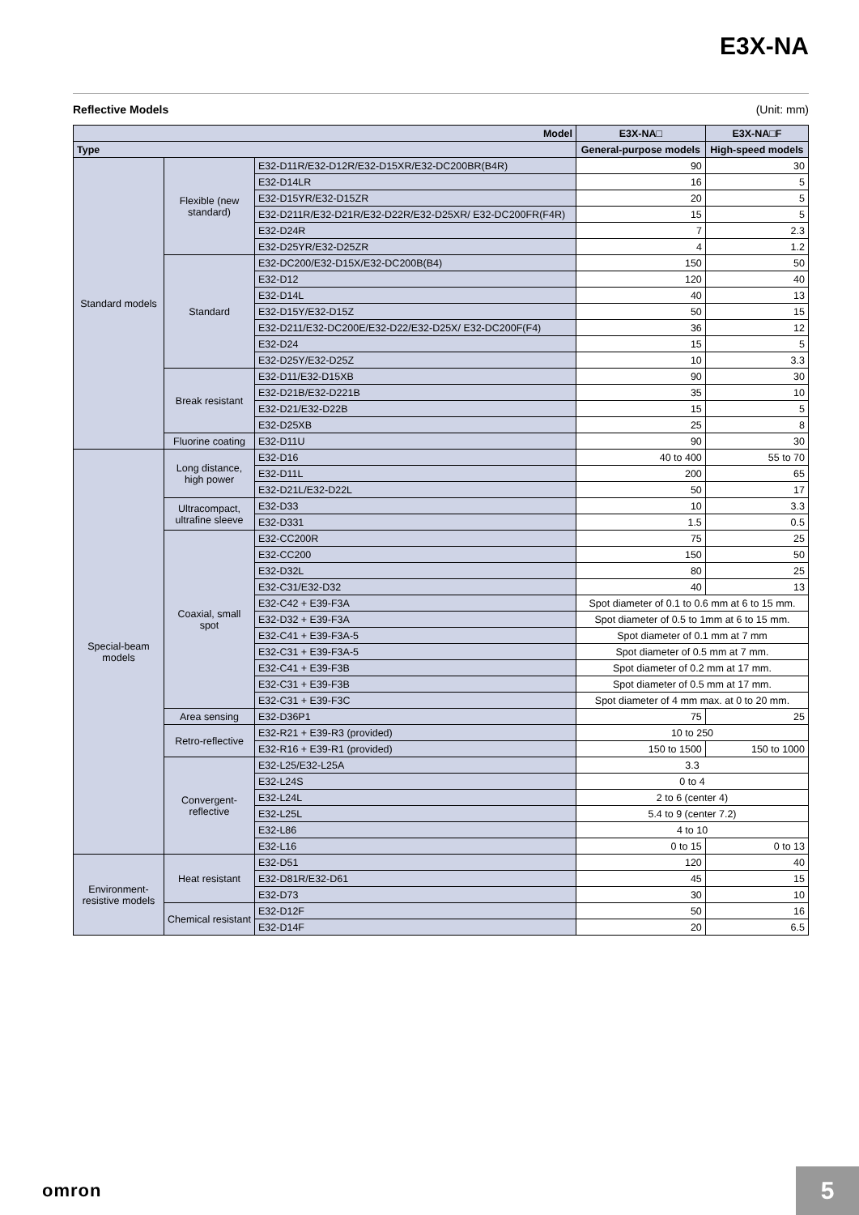E3X-NA
Reflective Models (Unit: mm)
| Model | | | E3X-NA□ | E3X-NA□F |
| --- | --- | --- | --- | --- |
| Type | | | General-purpose models | High-speed models |
| Standard models | Flexible (new standard) | E32-D11R/E32-D12R/E32-D15XR/E32-DC200BR(B4R) | 90 | 30 |
| | | E32-D14LR | 16 | 5 |
| | | E32-D15YR/E32-D15ZR | 20 | 5 |
| | | E32-D211R/E32-D21R/E32-D22R/E32-D25XR/ E32-DC200FR(F4R) | 15 | 5 |
| | | E32-D24R | 7 | 2.3 |
| | | E32-D25YR/E32-D25ZR | 4 | 1.2 |
| | Standard | E32-DC200/E32-D15X/E32-DC200B(B4) | 150 | 50 |
| | | E32-D12 | 120 | 40 |
| | | E32-D14L | 40 | 13 |
| | | E32-D15Y/E32-D15Z | 50 | 15 |
| | | E32-D211/E32-DC200E/E32-D22/E32-D25X/ E32-DC200F(F4) | 36 | 12 |
| | | E32-D24 | 15 | 5 |
| | | E32-D25Y/E32-D25Z | 10 | 3.3 |
| | Break resistant | E32-D11/E32-D15XB | 90 | 30 |
| | | E32-D21B/E32-D221B | 35 | 10 |
| | | E32-D21/E32-D22B | 15 | 5 |
| | | E32-D25XB | 25 | 8 |
| | Fluorine coating | E32-D11U | 90 | 30 |
| Special-beam models | Long distance, high power | E32-D16 | 40 to 400 | 55 to 70 |
| | | E32-D11L | 200 | 65 |
| | | E32-D21L/E32-D22L | 50 | 17 |
| | Ultracompact, ultrafine sleeve | E32-D33 | 10 | 3.3 |
| | | E32-D331 | 1.5 | 0.5 |
| | Coaxial, small spot | E32-CC200R | 75 | 25 |
| | | E32-CC200 | 150 | 50 |
| | | E32-D32L | 80 | 25 |
| | | E32-C31/E32-D32 | 40 | 13 |
| | | E32-C42 + E39-F3A | Spot diameter of 0.1 to 0.6 mm at 6 to 15 mm. | |
| | | E32-D32 + E39-F3A | Spot diameter of 0.5 to 1mm at 6 to 15 mm. | |
| | | E32-C41 + E39-F3A-5 | Spot diameter of 0.1 mm at 7 mm | |
| | | E32-C31 + E39-F3A-5 | Spot diameter of 0.5 mm at 7 mm. | |
| | | E32-C41 + E39-F3B | Spot diameter of 0.2 mm at 17 mm. | |
| | | E32-C31 + E39-F3B | Spot diameter of 0.5 mm at 17 mm. | |
| | | E32-C31 + E39-F3C | Spot diameter of 4 mm max. at 0 to 20 mm. | |
| | Area sensing | E32-D36P1 | 75 | 25 |
| | Retro-reflective | E32-R21 + E39-R3 (provided) | 10 to 250 | |
| | | E32-R16 + E39-R1 (provided) | 150 to 1500 | 150 to 1000 |
| | Convergent-reflective | E32-L25/E32-L25A | 3.3 | |
| | | E32-L24S | 0 to 4 | |
| | | E32-L24L | 2 to 6 (center 4) | |
| | | E32-L25L | 5.4 to 9 (center 7.2) | |
| | | E32-L86 | 4 to 10 | |
| | | E32-L16 | 0 to 15 | 0 to 13 |
| Environment-resistive models | Heat resistant | E32-D51 | 120 | 40 |
| | | E32-D81R/E32-D61 | 45 | 15 |
| | | E32-D73 | 30 | 10 |
| | Chemical resistant | E32-D12F | 50 | 16 |
| | | E32-D14F | 20 | 6.5 |
omron 5